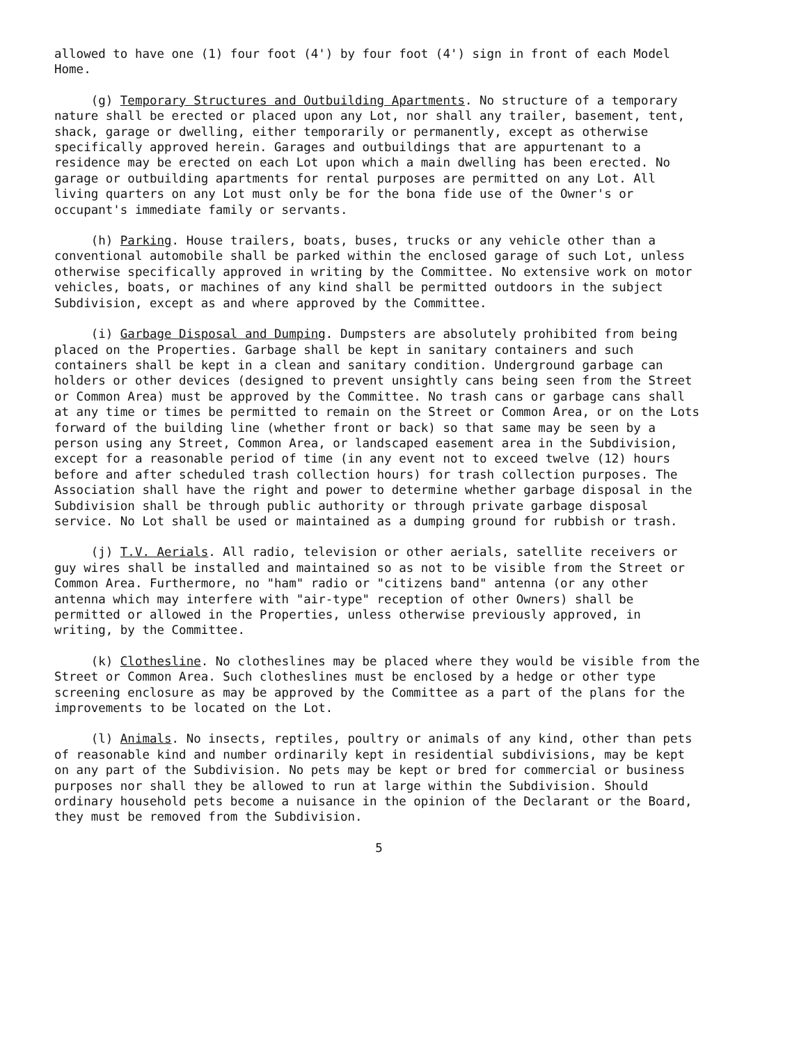allowed to have one (1) four foot (4') by four foot (4') sign in front of each Model Home.
(g) Temporary Structures and Outbuilding Apartments. No structure of a temporary nature shall be erected or placed upon any Lot, nor shall any trailer, basement, tent, shack, garage or dwelling, either temporarily or permanently, except as otherwise specifically approved herein. Garages and outbuildings that are appurtenant to a residence may be erected on each Lot upon which a main dwelling has been erected. No garage or outbuilding apartments for rental purposes are permitted on any Lot. All living quarters on any Lot must only be for the bona fide use of the Owner's or occupant's immediate family or servants.
(h) Parking. House trailers, boats, buses, trucks or any vehicle other than a conventional automobile shall be parked within the enclosed garage of such Lot, unless otherwise specifically approved in writing by the Committee. No extensive work on motor vehicles, boats, or machines of any kind shall be permitted outdoors in the subject Subdivision, except as and where approved by the Committee.
(i) Garbage Disposal and Dumping. Dumpsters are absolutely prohibited from being placed on the Properties. Garbage shall be kept in sanitary containers and such containers shall be kept in a clean and sanitary condition. Underground garbage can holders or other devices (designed to prevent unsightly cans being seen from the Street or Common Area) must be approved by the Committee. No trash cans or garbage cans shall at any time or times be permitted to remain on the Street or Common Area, or on the Lots forward of the building line (whether front or back) so that same may be seen by a person using any Street, Common Area, or landscaped easement area in the Subdivision, except for a reasonable period of time (in any event not to exceed twelve (12) hours before and after scheduled trash collection hours) for trash collection purposes. The Association shall have the right and power to determine whether garbage disposal in the Subdivision shall be through public authority or through private garbage disposal service. No Lot shall be used or maintained as a dumping ground for rubbish or trash.
(j) T.V. Aerials. All radio, television or other aerials, satellite receivers or guy wires shall be installed and maintained so as not to be visible from the Street or Common Area. Furthermore, no "ham" radio or "citizens band" antenna (or any other antenna which may interfere with "air-type" reception of other Owners) shall be permitted or allowed in the Properties, unless otherwise previously approved, in writing, by the Committee.
(k) Clothesline. No clotheslines may be placed where they would be visible from the Street or Common Area. Such clotheslines must be enclosed by a hedge or other type screening enclosure as may be approved by the Committee as a part of the plans for the improvements to be located on the Lot.
(l) Animals. No insects, reptiles, poultry or animals of any kind, other than pets of reasonable kind and number ordinarily kept in residential subdivisions, may be kept on any part of the Subdivision. No pets may be kept or bred for commercial or business purposes nor shall they be allowed to run at large within the Subdivision. Should ordinary household pets become a nuisance in the opinion of the Declarant or the Board, they must be removed from the Subdivision.
5